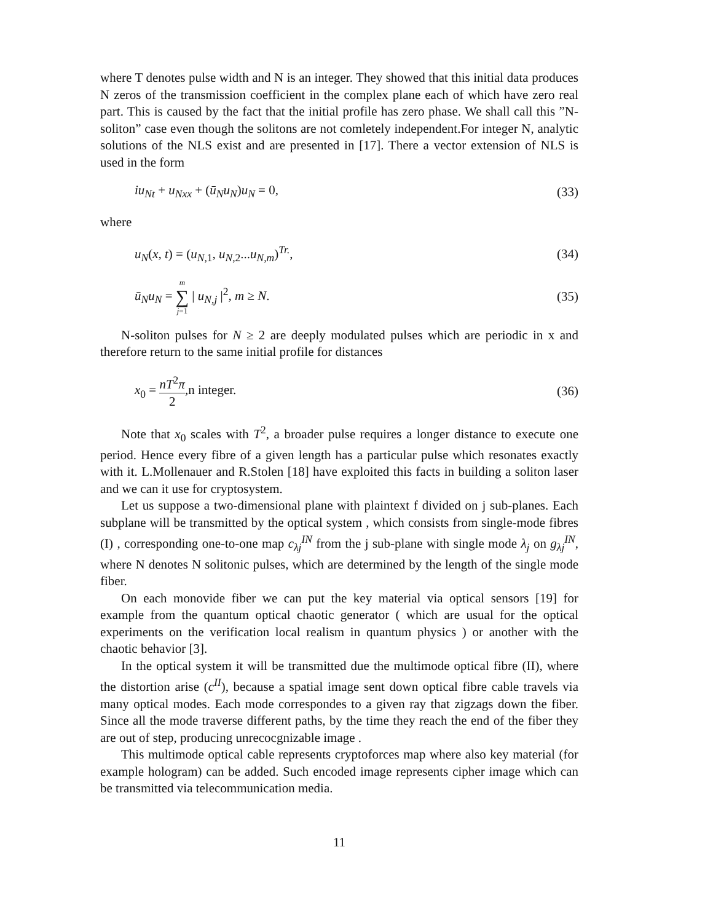where T denotes pulse width and N is an integer. They showed that this initial data produces N zeros of the transmission coefficient in the complex plane each of which have zero real part. This is caused by the fact that the initial profile has zero phase. We shall call this ”N-soliton” case even though the solitons are not comletely independent.For integer N, analytic solutions of the NLS exist and are presented in [17]. There a vector extension of NLS is used in the form
iu<sub>Nt</sub> + u<sub>Nxx</sub> + (ū<sub>N</sub>u<sub>N</sub>)u<sub>N</sub> = 0, (33)
where
u<sub>N</sub>(x, t) = (u<sub>N,1</sub>, u<sub>N,2</sub>...u<sub>N,m</sub>)<sup>Tr.</sup>, (34)
ū<sub>N</sub>u<sub>N</sub> = m ∑ j=1 | u<sub>N,j</sub> |<sup>2</sup>, m ≥ N. (35)
N-soliton pulses for N ≥ 2 are deeply modulated pulses which are periodic in x and therefore return to the same initial profile for distances
x<sub>0</sub> = nT<sup>2</sup>π 2,n integer. (36)
Note that x<sub>0</sub> scales with T<sup>2</sup>, a broader pulse requires a longer distance to execute one period. Hence every fibre of a given length has a particular pulse which resonates exactly with it. L.Mollenauer and R.Stolen [18] have exploited this facts in building a soliton laser and we can it use for cryptosystem.
Let us suppose a two-dimensional plane with plaintext f divided on j sub-planes. Each subplane will be transmitted by the optical system , which consists from single-mode fibres (I) , corresponding one-to-one map c<sub>λj</sub><sup>IN</sup> from the j sub-plane with single mode λ<sub>j</sub> on g<sub>λj</sub><sup>IN</sup>, where N denotes N solitonic pulses, which are determined by the length of the single mode fiber.
On each monovide fiber we can put the key material via optical sensors [19] for example from the quantum optical chaotic generator ( which are usual for the optical experiments on the verification local realism in quantum physics ) or another with the chaotic behavior [3].
In the optical system it will be transmitted due the multimode optical fibre (II), where the distortion arise (c<sup>II</sup>), because a spatial image sent down optical fibre cable travels via many optical modes. Each mode correspondes to a given ray that zigzags down the fiber. Since all the mode traverse different paths, by the time they reach the end of the fiber they are out of step, producing unrecocgnizable image .
This multimode optical cable represents cryptoforces map where also key material (for example hologram) can be added. Such encoded image represents cipher image which can be transmitted via telecommunication media.
11